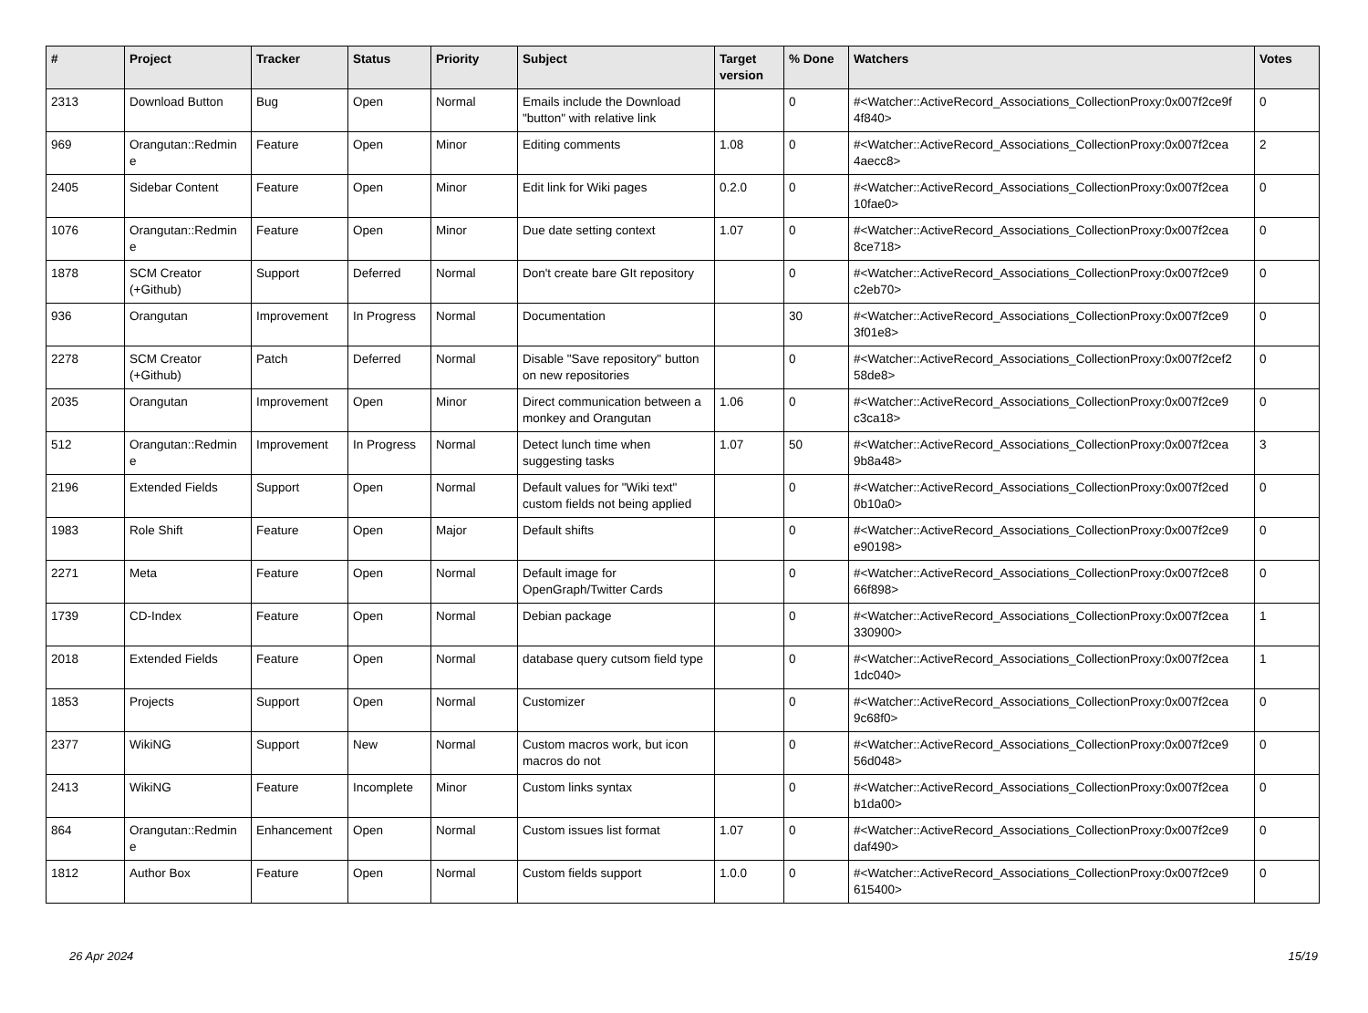| # | Project | Tracker | Status | Priority | Subject | Target version | % Done | Watchers | Votes |
| --- | --- | --- | --- | --- | --- | --- | --- | --- | --- |
| 2313 | Download Button | Bug | Open | Normal | Emails include the Download "button" with relative link | | 0 | #<Watcher::ActiveRecord_Associations_CollectionProxy:0x007f2ce9f 4f840> | 0 |
| 969 | Orangutan::Redmin e | Feature | Open | Minor | Editing comments | 1.08 | 0 | #<Watcher::ActiveRecord_Associations_CollectionProxy:0x007f2cea 4aecc8> | 2 |
| 2405 | Sidebar Content | Feature | Open | Minor | Edit link for Wiki pages | 0.2.0 | 0 | #<Watcher::ActiveRecord_Associations_CollectionProxy:0x007f2cea 10fae0> | 0 |
| 1076 | Orangutan::Redmin e | Feature | Open | Minor | Due date setting context | 1.07 | 0 | #<Watcher::ActiveRecord_Associations_CollectionProxy:0x007f2cea 8ce718> | 0 |
| 1878 | SCM Creator (+Github) | Support | Deferred | Normal | Don't create bare GIt repository | | 0 | #<Watcher::ActiveRecord_Associations_CollectionProxy:0x007f2ce9 c2eb70> | 0 |
| 936 | Orangutan | Improvement | In Progress | Normal | Documentation | | 30 | #<Watcher::ActiveRecord_Associations_CollectionProxy:0x007f2ce9 3f01e8> | 0 |
| 2278 | SCM Creator (+Github) | Patch | Deferred | Normal | Disable "Save repository" button on new repositories | | 0 | #<Watcher::ActiveRecord_Associations_CollectionProxy:0x007f2cef2 58de8> | 0 |
| 2035 | Orangutan | Improvement | Open | Minor | Direct communication between a monkey and Orangutan | 1.06 | 0 | #<Watcher::ActiveRecord_Associations_CollectionProxy:0x007f2ce9 c3ca18> | 0 |
| 512 | Orangutan::Redmin e | Improvement | In Progress | Normal | Detect lunch time when suggesting tasks | 1.07 | 50 | #<Watcher::ActiveRecord_Associations_CollectionProxy:0x007f2cea 9b8a48> | 3 |
| 2196 | Extended Fields | Support | Open | Normal | Default values for "Wiki text" custom fields not being applied | | 0 | #<Watcher::ActiveRecord_Associations_CollectionProxy:0x007f2ced 0b10a0> | 0 |
| 1983 | Role Shift | Feature | Open | Major | Default shifts | | 0 | #<Watcher::ActiveRecord_Associations_CollectionProxy:0x007f2ce9 e90198> | 0 |
| 2271 | Meta | Feature | Open | Normal | Default image for OpenGraph/Twitter Cards | | 0 | #<Watcher::ActiveRecord_Associations_CollectionProxy:0x007f2ce8 66f898> | 0 |
| 1739 | CD-Index | Feature | Open | Normal | Debian package | | 0 | #<Watcher::ActiveRecord_Associations_CollectionProxy:0x007f2cea 330900> | 1 |
| 2018 | Extended Fields | Feature | Open | Normal | database query cutsom field type | | 0 | #<Watcher::ActiveRecord_Associations_CollectionProxy:0x007f2cea 1dc040> | 1 |
| 1853 | Projects | Support | Open | Normal | Customizer | | 0 | #<Watcher::ActiveRecord_Associations_CollectionProxy:0x007f2cea 9c68f0> | 0 |
| 2377 | WikiNG | Support | New | Normal | Custom macros work, but icon macros do not | | 0 | #<Watcher::ActiveRecord_Associations_CollectionProxy:0x007f2ce9 56d048> | 0 |
| 2413 | WikiNG | Feature | Incomplete | Minor | Custom links syntax | | 0 | #<Watcher::ActiveRecord_Associations_CollectionProxy:0x007f2cea b1da00> | 0 |
| 864 | Orangutan::Redmin e | Enhancement | Open | Normal | Custom issues list format | 1.07 | 0 | #<Watcher::ActiveRecord_Associations_CollectionProxy:0x007f2ce9 daf490> | 0 |
| 1812 | Author Box | Feature | Open | Normal | Custom fields support | 1.0.0 | 0 | #<Watcher::ActiveRecord_Associations_CollectionProxy:0x007f2ce9 615400> | 0 |
26 Apr 2024 15/19